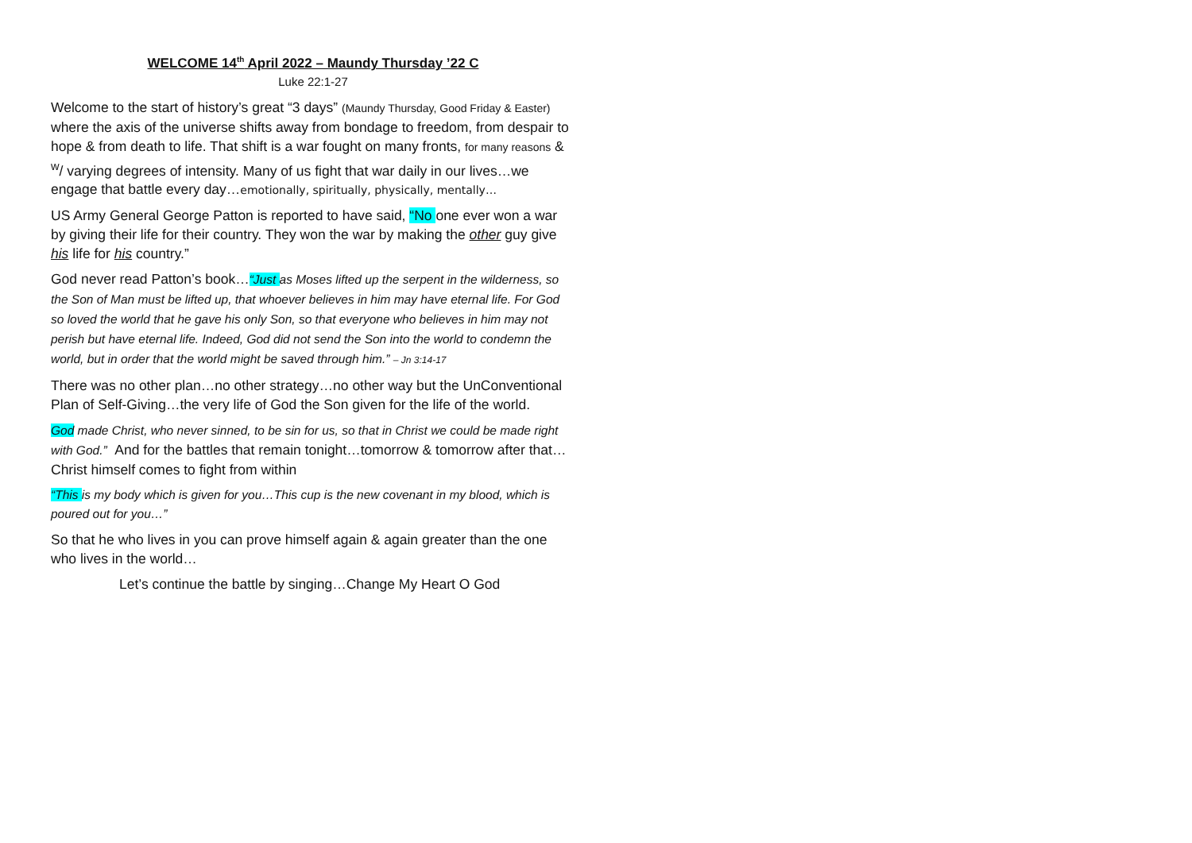WELCOME 14<sup>th</sup> April 2022 – Maundy Thursday ’22 C
Luke 22:1-27
Welcome to the start of history’s great “3 days” (Maundy Thursday, Good Friday & Easter) where the axis of the universe shifts away from bondage to freedom, from despair to hope & from death to life. That shift is a war fought on many fronts, for many reasons & <sup>w</sup>/ varying degrees of intensity. Many of us fight that war daily in our lives…we engage that battle every day…emotionally, spiritually, physically, mentally…
US Army General George Patton is reported to have said, “No one ever won a war by giving their life for their country. They won the war by making the other guy give his life for his country.”
God never read Patton’s book…“Just as Moses lifted up the serpent in the wilderness, so the Son of Man must be lifted up, that whoever believes in him may have eternal life. For God so loved the world that he gave his only Son, so that everyone who believes in him may not perish but have eternal life. Indeed, God did not send the Son into the world to condemn the world, but in order that the world might be saved through him.” – Jn 3:14-17
There was no other plan…no other strategy…no other way but the UnConventional Plan of Self-Giving…the very life of God the Son given for the life of the world.
God made Christ, who never sinned, to be sin for us, so that in Christ we could be made right with God.” And for the battles that remain tonight…tomorrow & tomorrow after that…Christ himself comes to fight from within
“This is my body which is given for you…This cup is the new covenant in my blood, which is poured out for you…”
So that he who lives in you can prove himself again & again greater than the one who lives in the world…
Let’s continue the battle by singing…Change My Heart O God